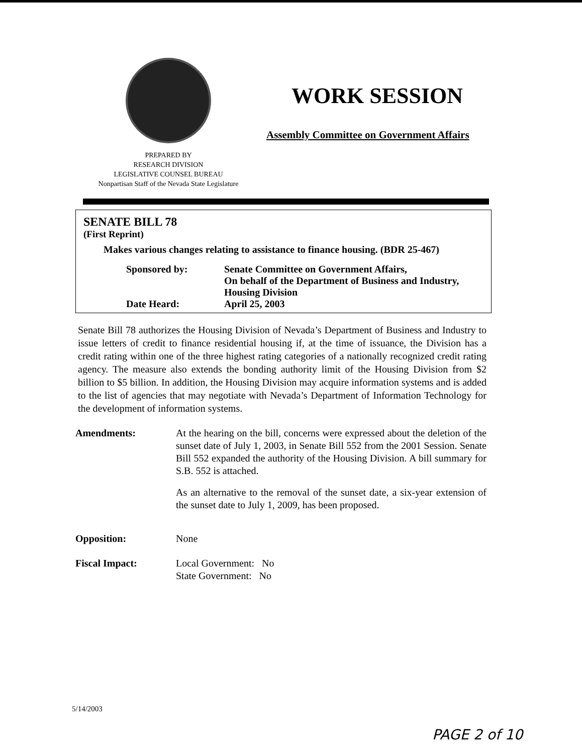PREPARED BY
RESEARCH DIVISION
LEGISLATIVE COUNSEL BUREAU
Nonpartisan Staff of the Nevada State Legislature
WORK SESSION
Assembly Committee on Government Affairs
SENATE BILL 78
(First Reprint)
Makes various changes relating to assistance to finance housing. (BDR 25-467)
Sponsored by: Senate Committee on Government Affairs,
On behalf of the Department of Business and Industry,
Housing Division
Date Heard: April 25, 2003
Senate Bill 78 authorizes the Housing Division of Nevada’s Department of Business and Industry to issue letters of credit to finance residential housing if, at the time of issuance, the Division has a credit rating within one of the three highest rating categories of a nationally recognized credit rating agency. The measure also extends the bonding authority limit of the Housing Division from $2 billion to $5 billion. In addition, the Housing Division may acquire information systems and is added to the list of agencies that may negotiate with Nevada’s Department of Information Technology for the development of information systems.
Amendments: At the hearing on the bill, concerns were expressed about the deletion of the sunset date of July 1, 2003, in Senate Bill 552 from the 2001 Session. Senate Bill 552 expanded the authority of the Housing Division. A bill summary for S.B. 552 is attached.
As an alternative to the removal of the sunset date, a six-year extension of the sunset date to July 1, 2009, has been proposed.
Opposition: None
Fiscal Impact: Local Government: No
State Government: No
5/14/2003
PAGE 2 of 10